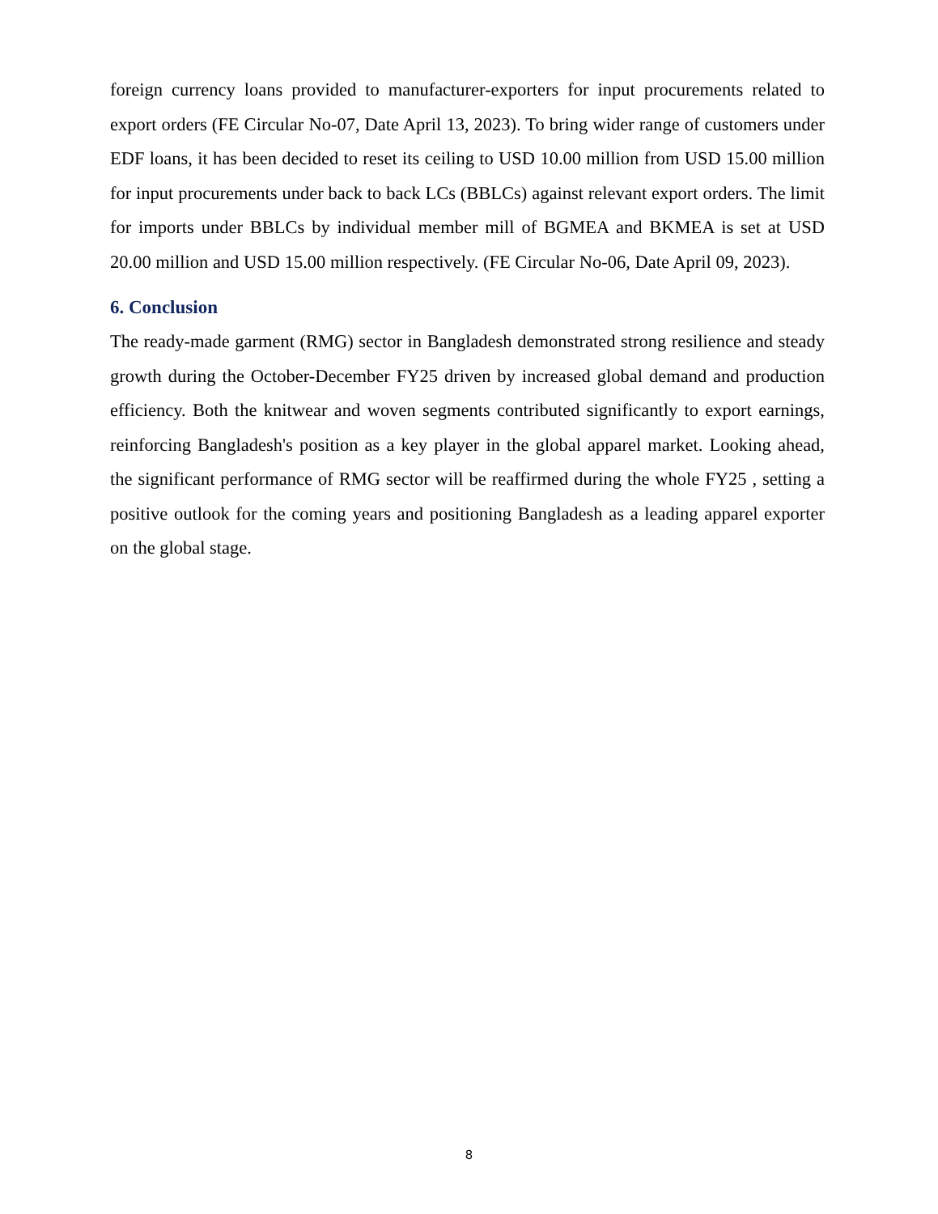foreign currency loans provided to manufacturer-exporters for input procurements related to export orders (FE Circular No-07, Date April 13, 2023). To bring wider range of customers under EDF loans, it has been decided to reset its ceiling to USD 10.00 million from USD 15.00 million for input procurements under back to back LCs (BBLCs) against relevant export orders. The limit for imports under BBLCs by individual member mill of BGMEA and BKMEA is set at USD 20.00 million and USD 15.00 million respectively. (FE Circular No-06, Date April 09, 2023).
6. Conclusion
The ready-made garment (RMG) sector in Bangladesh demonstrated strong resilience and steady growth during the October-December FY25 driven by increased global demand and production efficiency. Both the knitwear and woven segments contributed significantly to export earnings, reinforcing Bangladesh's position as a key player in the global apparel market. Looking ahead, the significant performance of RMG sector will be reaffirmed during the whole FY25 , setting a positive outlook for the coming years and positioning Bangladesh as a leading apparel exporter on the global stage.
8